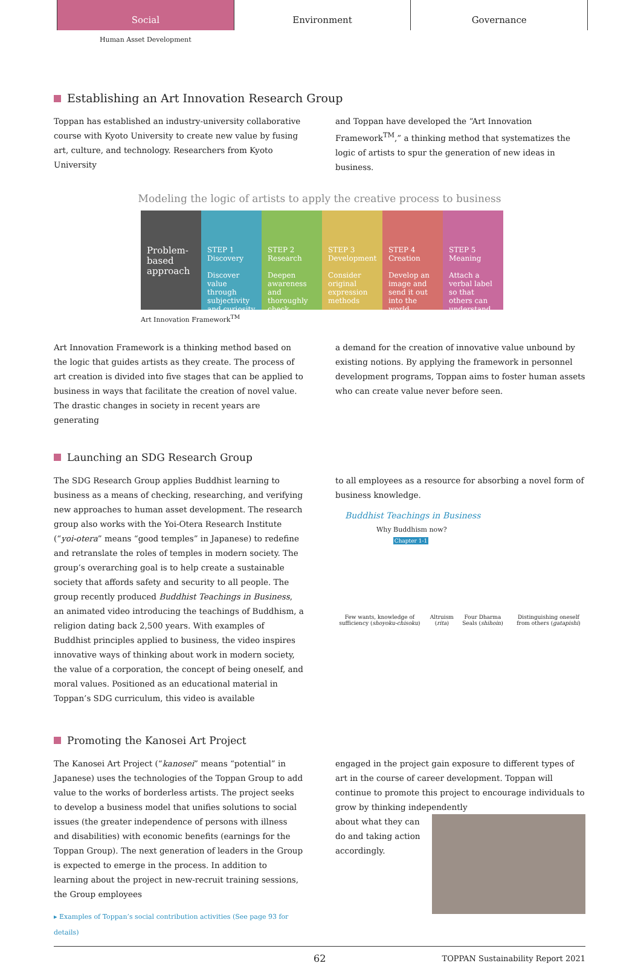Social Environment Governance
Human Asset Development
Establishing an Art Innovation Research Group
Toppan has established an industry-university collaborative course with Kyoto University to create new value by fusing art, culture, and technology. Researchers from Kyoto University
and Toppan have developed the “Art Innovation Framework<sup>TM</sup>,” a thinking method that systematizes the logic of artists to spur the generation of new ideas in business.
Modeling the logic of artists to apply the creative process to business
Problem-based approach
STEP 1 Discovery
Discover value through subjectivity and curiosity
STEP 2 Research
Deepen awareness and thoroughly check
STEP 3 Development
Consider original expression methods
STEP 4 Creation
Develop an image and send it out into the world
STEP 5 Meaning
Attach a verbal label so that others can understand
Art Innovation Framework<sup>TM</sup>
Art Innovation Framework is a thinking method based on the logic that guides artists as they create. The process of art creation is divided into five stages that can be applied to business in ways that facilitate the creation of novel value. The drastic changes in society in recent years are generating
a demand for the creation of innovative value unbound by existing notions. By applying the framework in personnel development programs, Toppan aims to foster human assets who can create value never before seen.
Launching an SDG Research Group
The SDG Research Group applies Buddhist learning to business as a means of checking, researching, and verifying new approaches to human asset development. The research group also works with the Yoi-Otera Research Institute (“yoi-otera” means “good temples” in Japanese) to redefine and retranslate the roles of temples in modern society. The group’s overarching goal is to help create a sustainable society that affords safety and security to all people. The group recently produced Buddhist Teachings in Business, an animated video introducing the teachings of Buddhism, a religion dating back 2,500 years. With examples of Buddhist principles applied to business, the video inspires innovative ways of thinking about work in modern society, the value of a corporation, the concept of being oneself, and moral values. Positioned as an educational material in Toppan’s SDG curriculum, this video is available
to all employees as a resource for absorbing a novel form of business knowledge.
Buddhist Teachings in Business
Why Buddhism now?
Chapter 1-1
Few wants, knowledge of sufficiency (shoyoku-chisoku)
Altruism (rita) Four Dharma Seals (shihoin) Distinguishing oneself from others (gatapishi)
Promoting the Kanosei Art Project
The Kanosei Art Project (“kanosei” means “potential” in Japanese) uses the technologies of the Toppan Group to add value to the works of borderless artists. The project seeks to develop a business model that unifies solutions to social issues (the greater independence of persons with illness and disabilities) with economic benefits (earnings for the Toppan Group). The next generation of leaders in the Group is expected to emerge in the process. In addition to learning about the project in new-recruit training sessions, the Group employees
▸ Examples of Toppan’s social contribution activities (See page 93 for details)
engaged in the project gain exposure to different types of art in the course of career development. Toppan will continue to promote this project to encourage individuals to grow by thinking independently
about what they can do and taking action accordingly.
62 TOPPAN Sustainability Report 2021